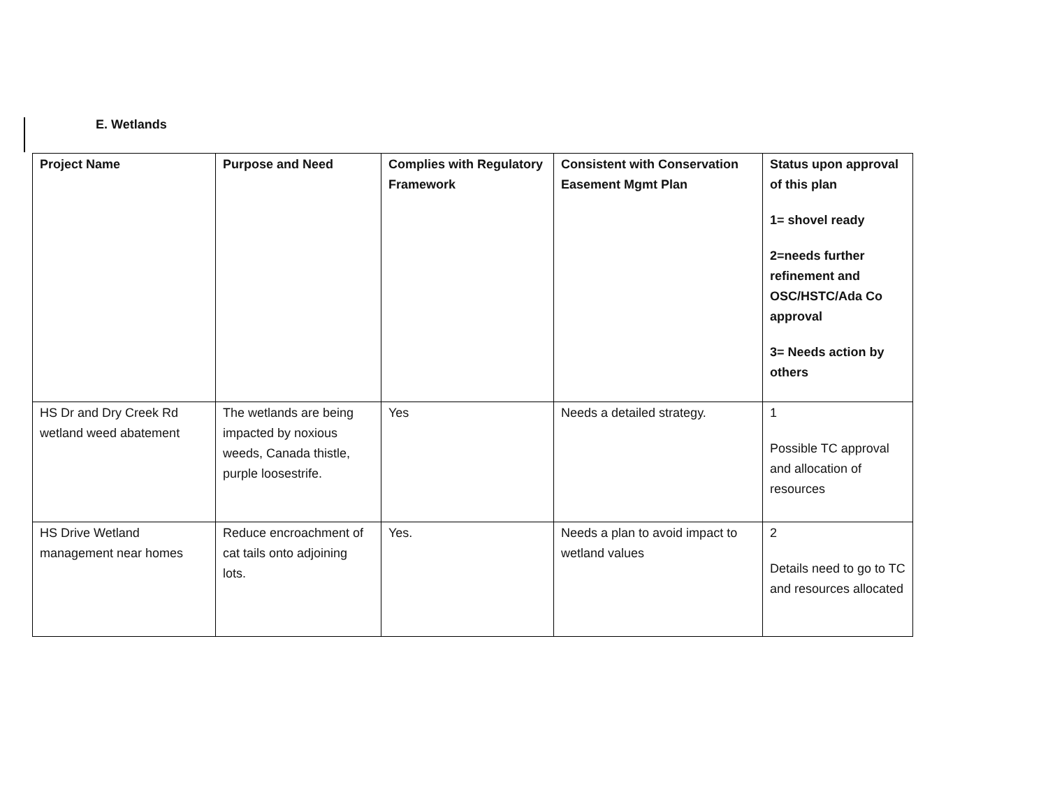E. Wetlands
| Project Name | Purpose and Need | Complies with Regulatory Framework | Consistent with Conservation Easement Mgmt Plan | Status upon approval of this plan 1= shovel ready 2=needs further refinement and OSC/HSTC/Ada Co approval 3= Needs action by others |
| --- | --- | --- | --- | --- |
| HS Dr and Dry Creek Rd wetland weed abatement | The wetlands are being impacted by noxious weeds, Canada thistle, purple loosestrife. | Yes | Needs a detailed strategy. | 1 Possible TC approval and allocation of resources |
| HS Drive Wetland management near homes | Reduce encroachment of cat tails onto adjoining lots. | Yes. | Needs a plan to avoid impact to wetland values | 2 Details need to go to TC and resources allocated |